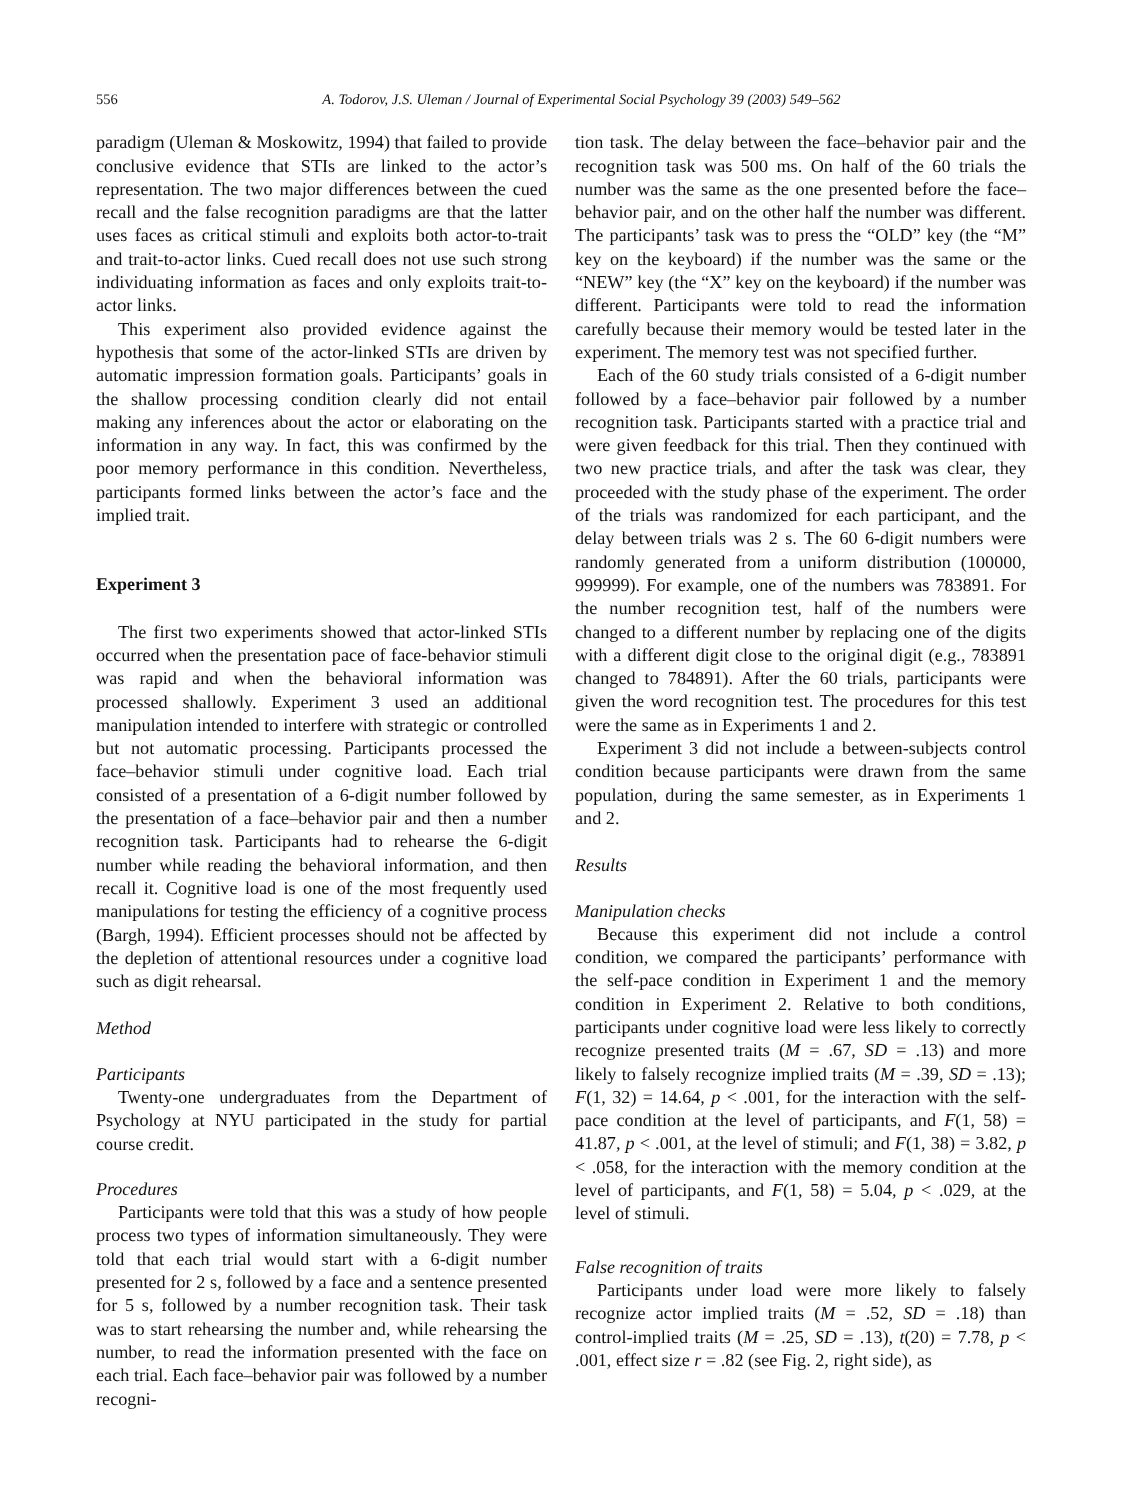556 A. Todorov, J.S. Uleman / Journal of Experimental Social Psychology 39 (2003) 549–562
paradigm (Uleman & Moskowitz, 1994) that failed to provide conclusive evidence that STIs are linked to the actor’s representation. The two major differences between the cued recall and the false recognition paradigms are that the latter uses faces as critical stimuli and exploits both actor-to-trait and trait-to-actor links. Cued recall does not use such strong individuating information as faces and only exploits trait-to-actor links.
This experiment also provided evidence against the hypothesis that some of the actor-linked STIs are driven by automatic impression formation goals. Participants’ goals in the shallow processing condition clearly did not entail making any inferences about the actor or elaborating on the information in any way. In fact, this was confirmed by the poor memory performance in this condition. Nevertheless, participants formed links between the actor’s face and the implied trait.
Experiment 3
The first two experiments showed that actor-linked STIs occurred when the presentation pace of face-behavior stimuli was rapid and when the behavioral information was processed shallowly. Experiment 3 used an additional manipulation intended to interfere with strategic or controlled but not automatic processing. Participants processed the face–behavior stimuli under cognitive load. Each trial consisted of a presentation of a 6-digit number followed by the presentation of a face–behavior pair and then a number recognition task. Participants had to rehearse the 6-digit number while reading the behavioral information, and then recall it. Cognitive load is one of the most frequently used manipulations for testing the efficiency of a cognitive process (Bargh, 1994). Efficient processes should not be affected by the depletion of attentional resources under a cognitive load such as digit rehearsal.
Method
Participants
Twenty-one undergraduates from the Department of Psychology at NYU participated in the study for partial course credit.
Procedures
Participants were told that this was a study of how people process two types of information simultaneously. They were told that each trial would start with a 6-digit number presented for 2 s, followed by a face and a sentence presented for 5 s, followed by a number recognition task. Their task was to start rehearsing the number and, while rehearsing the number, to read the information presented with the face on each trial. Each face–behavior pair was followed by a number recogni-
tion task. The delay between the face–behavior pair and the recognition task was 500 ms. On half of the 60 trials the number was the same as the one presented before the face–behavior pair, and on the other half the number was different. The participants’ task was to press the “OLD” key (the “M” key on the keyboard) if the number was the same or the “NEW” key (the “X” key on the keyboard) if the number was different. Participants were told to read the information carefully because their memory would be tested later in the experiment. The memory test was not specified further.
Each of the 60 study trials consisted of a 6-digit number followed by a face–behavior pair followed by a number recognition task. Participants started with a practice trial and were given feedback for this trial. Then they continued with two new practice trials, and after the task was clear, they proceeded with the study phase of the experiment. The order of the trials was randomized for each participant, and the delay between trials was 2 s. The 60 6-digit numbers were randomly generated from a uniform distribution (100000, 999999). For example, one of the numbers was 783891. For the number recognition test, half of the numbers were changed to a different number by replacing one of the digits with a different digit close to the original digit (e.g., 783891 changed to 784891). After the 60 trials, participants were given the word recognition test. The procedures for this test were the same as in Experiments 1 and 2.
Experiment 3 did not include a between-subjects control condition because participants were drawn from the same population, during the same semester, as in Experiments 1 and 2.
Results
Manipulation checks
Because this experiment did not include a control condition, we compared the participants’ performance with the self-pace condition in Experiment 1 and the memory condition in Experiment 2. Relative to both conditions, participants under cognitive load were less likely to correctly recognize presented traits (M = .67, SD = .13) and more likely to falsely recognize implied traits (M = .39, SD = .13); F(1, 32) = 14.64, p < .001, for the interaction with the self-pace condition at the level of participants, and F(1, 58) = 41.87, p < .001, at the level of stimuli; and F(1, 38) = 3.82, p < .058, for the interaction with the memory condition at the level of participants, and F(1, 58) = 5.04, p < .029, at the level of stimuli.
False recognition of traits
Participants under load were more likely to falsely recognize actor implied traits (M = .52, SD = .18) than control-implied traits (M = .25, SD = .13), t(20) = 7.78, p < .001, effect size r = .82 (see Fig. 2, right side), as